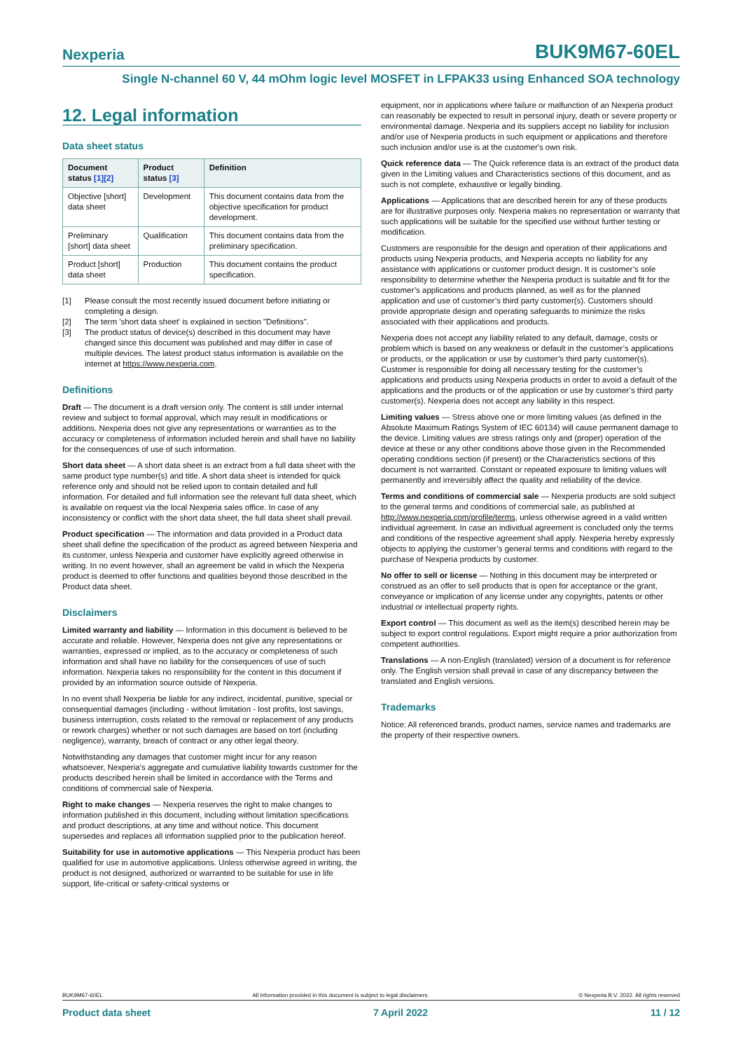Nexperia BUK9M67-60EL
Single N-channel 60 V, 44 mOhm logic level MOSFET in LFPAK33 using Enhanced SOA technology
12. Legal information
Data sheet status
| Document status [1][2] | Product status [3] | Definition |
| --- | --- | --- |
| Objective [short] data sheet | Development | This document contains data from the objective specification for product development. |
| Preliminary [short] data sheet | Qualification | This document contains data from the preliminary specification. |
| Product [short] data sheet | Production | This document contains the product specification. |
[1] Please consult the most recently issued document before initiating or completing a design.
[2] The term 'short data sheet' is explained in section "Definitions".
[3] The product status of device(s) described in this document may have changed since this document was published and may differ in case of multiple devices. The latest product status information is available on the internet at https://www.nexperia.com.
Definitions
Draft — The document is a draft version only. The content is still under internal review and subject to formal approval, which may result in modifications or additions. Nexperia does not give any representations or warranties as to the accuracy or completeness of information included herein and shall have no liability for the consequences of use of such information.
Short data sheet — A short data sheet is an extract from a full data sheet with the same product type number(s) and title. A short data sheet is intended for quick reference only and should not be relied upon to contain detailed and full information. For detailed and full information see the relevant full data sheet, which is available on request via the local Nexperia sales office. In case of any inconsistency or conflict with the short data sheet, the full data sheet shall prevail.
Product specification — The information and data provided in a Product data sheet shall define the specification of the product as agreed between Nexperia and its customer, unless Nexperia and customer have explicitly agreed otherwise in writing. In no event however, shall an agreement be valid in which the Nexperia product is deemed to offer functions and qualities beyond those described in the Product data sheet.
Disclaimers
Limited warranty and liability — Information in this document is believed to be accurate and reliable. However, Nexperia does not give any representations or warranties, expressed or implied, as to the accuracy or completeness of such information and shall have no liability for the consequences of use of such information. Nexperia takes no responsibility for the content in this document if provided by an information source outside of Nexperia.
In no event shall Nexperia be liable for any indirect, incidental, punitive, special or consequential damages (including - without limitation - lost profits, lost savings, business interruption, costs related to the removal or replacement of any products or rework charges) whether or not such damages are based on tort (including negligence), warranty, breach of contract or any other legal theory.
Notwithstanding any damages that customer might incur for any reason whatsoever, Nexperia’s aggregate and cumulative liability towards customer for the products described herein shall be limited in accordance with the Terms and conditions of commercial sale of Nexperia.
Right to make changes — Nexperia reserves the right to make changes to information published in this document, including without limitation specifications and product descriptions, at any time and without notice. This document supersedes and replaces all information supplied prior to the publication hereof.
Suitability for use in automotive applications — This Nexperia product has been qualified for use in automotive applications. Unless otherwise agreed in writing, the product is not designed, authorized or warranted to be suitable for use in life support, life-critical or safety-critical systems or
equipment, nor in applications where failure or malfunction of an Nexperia product can reasonably be expected to result in personal injury, death or severe property or environmental damage. Nexperia and its suppliers accept no liability for inclusion and/or use of Nexperia products in such equipment or applications and therefore such inclusion and/or use is at the customer's own risk.
Quick reference data — The Quick reference data is an extract of the product data given in the Limiting values and Characteristics sections of this document, and as such is not complete, exhaustive or legally binding.
Applications — Applications that are described herein for any of these products are for illustrative purposes only. Nexperia makes no representation or warranty that such applications will be suitable for the specified use without further testing or modification.
Customers are responsible for the design and operation of their applications and products using Nexperia products, and Nexperia accepts no liability for any assistance with applications or customer product design. It is customer’s sole responsibility to determine whether the Nexperia product is suitable and fit for the customer’s applications and products planned, as well as for the planned application and use of customer’s third party customer(s). Customers should provide appropriate design and operating safeguards to minimize the risks associated with their applications and products.
Nexperia does not accept any liability related to any default, damage, costs or problem which is based on any weakness or default in the customer’s applications or products, or the application or use by customer’s third party customer(s). Customer is responsible for doing all necessary testing for the customer’s applications and products using Nexperia products in order to avoid a default of the applications and the products or of the application or use by customer’s third party customer(s). Nexperia does not accept any liability in this respect.
Limiting values — Stress above one or more limiting values (as defined in the Absolute Maximum Ratings System of IEC 60134) will cause permanent damage to the device. Limiting values are stress ratings only and (proper) operation of the device at these or any other conditions above those given in the Recommended operating conditions section (if present) or the Characteristics sections of this document is not warranted. Constant or repeated exposure to limiting values will permanently and irreversibly affect the quality and reliability of the device.
Terms and conditions of commercial sale — Nexperia products are sold subject to the general terms and conditions of commercial sale, as published at http://www.nexperia.com/profile/terms, unless otherwise agreed in a valid written individual agreement. In case an individual agreement is concluded only the terms and conditions of the respective agreement shall apply. Nexperia hereby expressly objects to applying the customer’s general terms and conditions with regard to the purchase of Nexperia products by customer.
No offer to sell or license — Nothing in this document may be interpreted or construed as an offer to sell products that is open for acceptance or the grant, conveyance or implication of any license under any copyrights, patents or other industrial or intellectual property rights.
Export control — This document as well as the item(s) described herein may be subject to export control regulations. Export might require a prior authorization from competent authorities.
Translations — A non-English (translated) version of a document is for reference only. The English version shall prevail in case of any discrepancy between the translated and English versions.
Trademarks
Notice: All referenced brands, product names, service names and trademarks are the property of their respective owners.
BUK9M67-60EL All information provided in this document is subject to legal disclaimers. © Nexperia B.V. 2022. All rights reserved
Product data sheet 7 April 2022 11 / 12